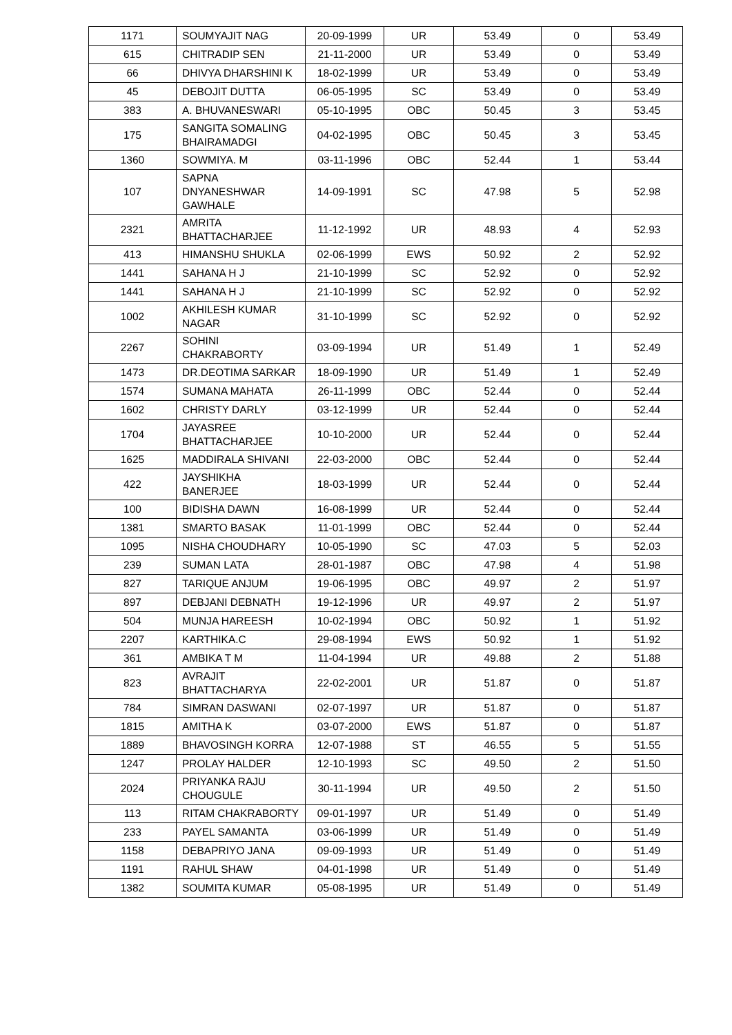| 1171 | SOUMYAJIT NAG | 20-09-1999 | UR | 53.49 | 0 | 53.49 |
| 615 | CHITRADIP SEN | 21-11-2000 | UR | 53.49 | 0 | 53.49 |
| 66 | DHIVYA DHARSHINI K | 18-02-1999 | UR | 53.49 | 0 | 53.49 |
| 45 | DEBOJIT DUTTA | 06-05-1995 | SC | 53.49 | 0 | 53.49 |
| 383 | A. BHUVANESWARI | 05-10-1995 | OBC | 50.45 | 3 | 53.45 |
| 175 | SANGITA SOMALING BHAIRAMADGI | 04-02-1995 | OBC | 50.45 | 3 | 53.45 |
| 1360 | SOWMIYA. M | 03-11-1996 | OBC | 52.44 | 1 | 53.44 |
| 107 | SAPNA DNYANESHWAR GAWHALE | 14-09-1991 | SC | 47.98 | 5 | 52.98 |
| 2321 | AMRITA BHATTACHARJEE | 11-12-1992 | UR | 48.93 | 4 | 52.93 |
| 413 | HIMANSHU SHUKLA | 02-06-1999 | EWS | 50.92 | 2 | 52.92 |
| 1441 | SAHANA H J | 21-10-1999 | SC | 52.92 | 0 | 52.92 |
| 1441 | SAHANA H J | 21-10-1999 | SC | 52.92 | 0 | 52.92 |
| 1002 | AKHILESH KUMAR NAGAR | 31-10-1999 | SC | 52.92 | 0 | 52.92 |
| 2267 | SOHINI CHAKRABORTY | 03-09-1994 | UR | 51.49 | 1 | 52.49 |
| 1473 | DR.DEOTIMA SARKAR | 18-09-1990 | UR | 51.49 | 1 | 52.49 |
| 1574 | SUMANA MAHATA | 26-11-1999 | OBC | 52.44 | 0 | 52.44 |
| 1602 | CHRISTY DARLY | 03-12-1999 | UR | 52.44 | 0 | 52.44 |
| 1704 | JAYASREE BHATTACHARJEE | 10-10-2000 | UR | 52.44 | 0 | 52.44 |
| 1625 | MADDIRALA SHIVANI | 22-03-2000 | OBC | 52.44 | 0 | 52.44 |
| 422 | JAYSHIKHA BANERJEE | 18-03-1999 | UR | 52.44 | 0 | 52.44 |
| 100 | BIDISHA DAWN | 16-08-1999 | UR | 52.44 | 0 | 52.44 |
| 1381 | SMARTO BASAK | 11-01-1999 | OBC | 52.44 | 0 | 52.44 |
| 1095 | NISHA CHOUDHARY | 10-05-1990 | SC | 47.03 | 5 | 52.03 |
| 239 | SUMAN LATA | 28-01-1987 | OBC | 47.98 | 4 | 51.98 |
| 827 | TARIQUE ANJUM | 19-06-1995 | OBC | 49.97 | 2 | 51.97 |
| 897 | DEBJANI DEBNATH | 19-12-1996 | UR | 49.97 | 2 | 51.97 |
| 504 | MUNJA HAREESH | 10-02-1994 | OBC | 50.92 | 1 | 51.92 |
| 2207 | KARTHIKA.C | 29-08-1994 | EWS | 50.92 | 1 | 51.92 |
| 361 | AMBIKA T M | 11-04-1994 | UR | 49.88 | 2 | 51.88 |
| 823 | AVRAJIT BHATTACHARYA | 22-02-2001 | UR | 51.87 | 0 | 51.87 |
| 784 | SIMRAN DASWANI | 02-07-1997 | UR | 51.87 | 0 | 51.87 |
| 1815 | AMITHA K | 03-07-2000 | EWS | 51.87 | 0 | 51.87 |
| 1889 | BHAVOSINGH KORRA | 12-07-1988 | ST | 46.55 | 5 | 51.55 |
| 1247 | PROLAY HALDER | 12-10-1993 | SC | 49.50 | 2 | 51.50 |
| 2024 | PRIYANKA RAJU CHOUGULE | 30-11-1994 | UR | 49.50 | 2 | 51.50 |
| 113 | RITAM CHAKRABORTY | 09-01-1997 | UR | 51.49 | 0 | 51.49 |
| 233 | PAYEL SAMANTA | 03-06-1999 | UR | 51.49 | 0 | 51.49 |
| 1158 | DEBAPRIYO JANA | 09-09-1993 | UR | 51.49 | 0 | 51.49 |
| 1191 | RAHUL SHAW | 04-01-1998 | UR | 51.49 | 0 | 51.49 |
| 1382 | SOUMITA KUMAR | 05-08-1995 | UR | 51.49 | 0 | 51.49 |